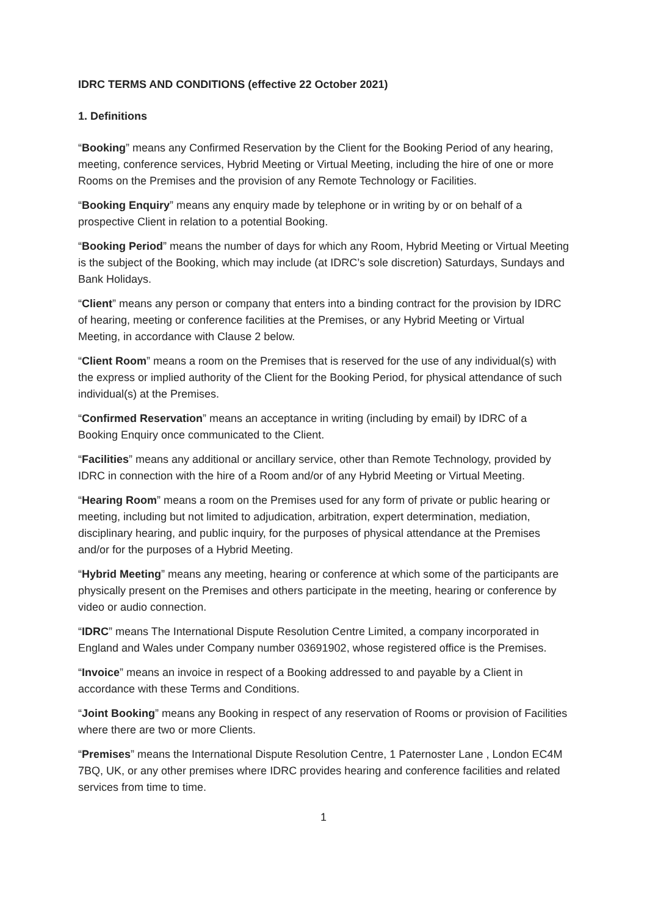IDRC TERMS AND CONDITIONS (effective 22 October 2021)
1. Definitions
“Booking” means any Confirmed Reservation by the Client for the Booking Period of any hearing, meeting, conference services, Hybrid Meeting or Virtual Meeting, including the hire of one or more Rooms on the Premises and the provision of any Remote Technology or Facilities.
“Booking Enquiry” means any enquiry made by telephone or in writing by or on behalf of a prospective Client in relation to a potential Booking.
“Booking Period” means the number of days for which any Room, Hybrid Meeting or Virtual Meeting is the subject of the Booking, which may include (at IDRC’s sole discretion) Saturdays, Sundays and Bank Holidays.
“Client” means any person or company that enters into a binding contract for the provision by IDRC of hearing, meeting or conference facilities at the Premises, or any Hybrid Meeting or Virtual Meeting, in accordance with Clause 2 below.
“Client Room” means a room on the Premises that is reserved for the use of any individual(s) with the express or implied authority of the Client for the Booking Period, for physical attendance of such individual(s) at the Premises.
“Confirmed Reservation” means an acceptance in writing (including by email) by IDRC of a Booking Enquiry once communicated to the Client.
“Facilities” means any additional or ancillary service, other than Remote Technology, provided by IDRC in connection with the hire of a Room and/or of any Hybrid Meeting or Virtual Meeting.
“Hearing Room” means a room on the Premises used for any form of private or public hearing or meeting, including but not limited to adjudication, arbitration, expert determination, mediation, disciplinary hearing, and public inquiry, for the purposes of physical attendance at the Premises and/or for the purposes of a Hybrid Meeting.
“Hybrid Meeting” means any meeting, hearing or conference at which some of the participants are physically present on the Premises and others participate in the meeting, hearing or conference by video or audio connection.
“IDRC” means The International Dispute Resolution Centre Limited, a company incorporated in England and Wales under Company number 03691902, whose registered office is the Premises.
“Invoice” means an invoice in respect of a Booking addressed to and payable by a Client in accordance with these Terms and Conditions.
“Joint Booking” means any Booking in respect of any reservation of Rooms or provision of Facilities where there are two or more Clients.
“Premises” means the International Dispute Resolution Centre, 1 Paternoster Lane , London EC4M 7BQ, UK, or any other premises where IDRC provides hearing and conference facilities and related services from time to time.
1